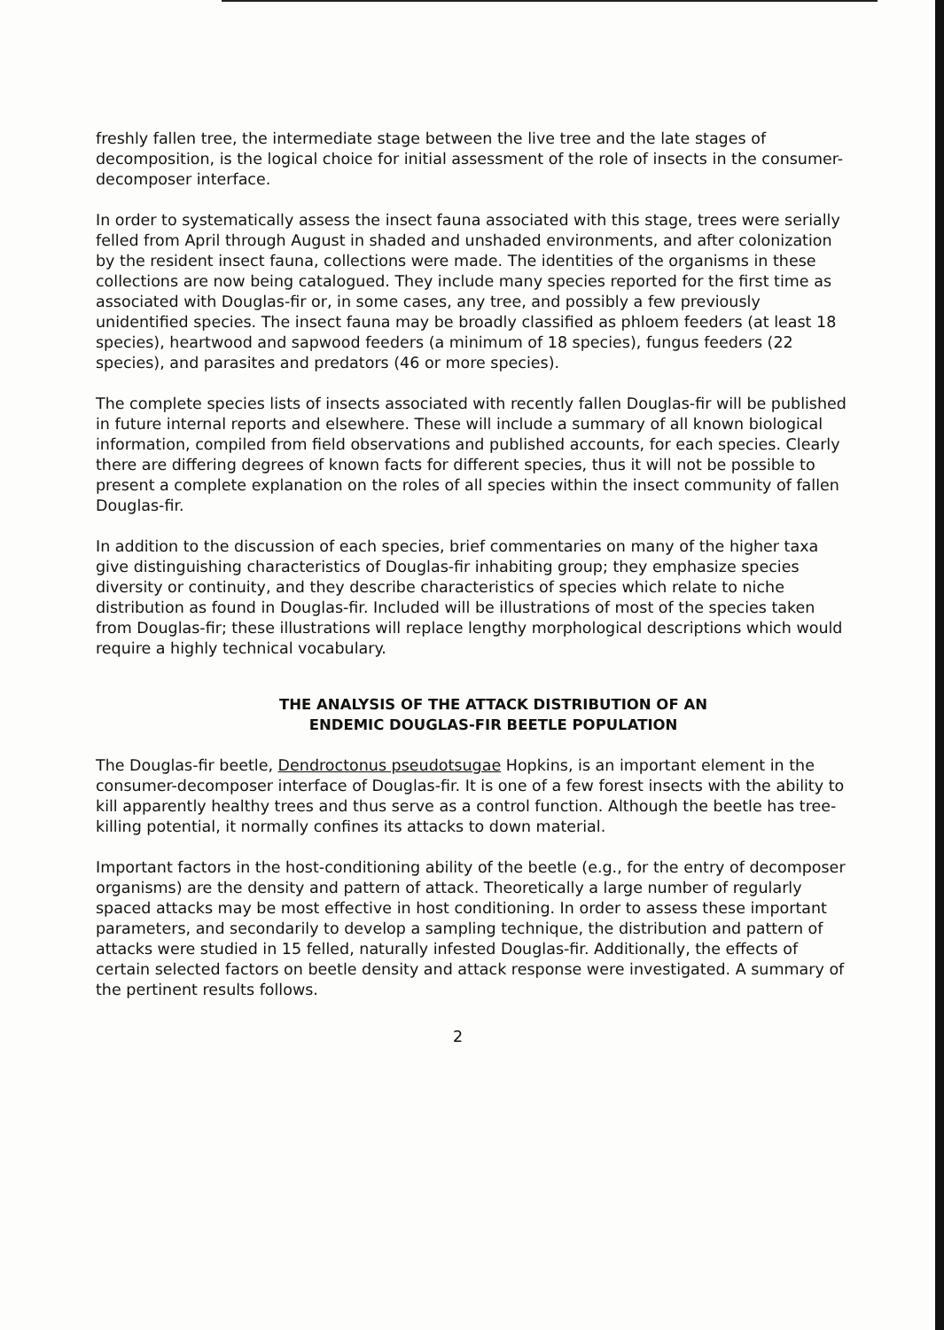freshly fallen tree, the intermediate stage between the live tree and the late stages of decomposition, is the logical choice for initial assessment of the role of insects in the consumer-decomposer interface.
In order to systematically assess the insect fauna associated with this stage, trees were serially felled from April through August in shaded and unshaded environments, and after colonization by the resident insect fauna, collections were made. The identities of the organisms in these collections are now being catalogued. They include many species reported for the first time as associated with Douglas-fir or, in some cases, any tree, and possibly a few previously unidentified species. The insect fauna may be broadly classified as phloem feeders (at least 18 species), heartwood and sapwood feeders (a minimum of 18 species), fungus feeders (22 species), and parasites and predators (46 or more species).
The complete species lists of insects associated with recently fallen Douglas-fir will be published in future internal reports and elsewhere. These will include a summary of all known biological information, compiled from field observations and published accounts, for each species. Clearly there are differing degrees of known facts for different species, thus it will not be possible to present a complete explanation on the roles of all species within the insect community of fallen Douglas-fir.
In addition to the discussion of each species, brief commentaries on many of the higher taxa give distinguishing characteristics of Douglas-fir inhabiting group; they emphasize species diversity or continuity, and they describe characteristics of species which relate to niche distribution as found in Douglas-fir. Included will be illustrations of most of the species taken from Douglas-fir; these illustrations will replace lengthy morphological descriptions which would require a highly technical vocabulary.
THE ANALYSIS OF THE ATTACK DISTRIBUTION OF AN
ENDEMIC DOUGLAS-FIR BEETLE POPULATION
The Douglas-fir beetle, Dendroctonus pseudotsugae Hopkins, is an important element in the consumer-decomposer interface of Douglas-fir. It is one of a few forest insects with the ability to kill apparently healthy trees and thus serve as a control function. Although the beetle has tree-killing potential, it normally confines its attacks to down material.
Important factors in the host-conditioning ability of the beetle (e.g., for the entry of decomposer organisms) are the density and pattern of attack. Theoretically a large number of regularly spaced attacks may be most effective in host conditioning. In order to assess these important parameters, and secondarily to develop a sampling technique, the distribution and pattern of attacks were studied in 15 felled, naturally infested Douglas-fir. Additionally, the effects of certain selected factors on beetle density and attack response were investigated. A summary of the pertinent results follows.
2